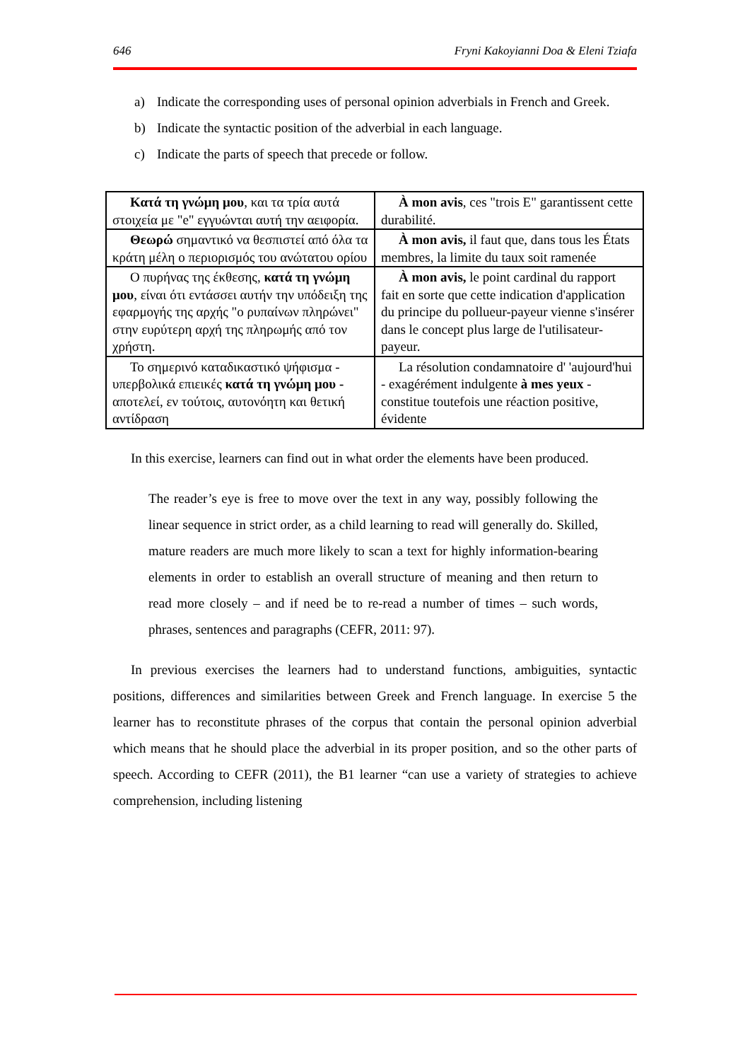646 Fryni Kakoyianni Doa & Eleni Tziafa
a) Indicate the corresponding uses of personal opinion adverbials in French and Greek.
b) Indicate the syntactic position of the adverbial in each language.
c) Indicate the parts of speech that precede or follow.
| Κατά τη γνώμη μου , και τα τρία αυτά στοιχεία με "e" εγγυώνται αυτή την αειφορία. | À mon avis , ces "trois E" garantissent cette durabilité. |
| Θεωρώ σημαντικό να θεσπιστεί από όλα τα κράτη μέλη ο περιορισμός του ανώτατου ορίου | À mon avis, il faut que, dans tous les États membres, la limite du taux soit ramenée |
| Ο πυρήνας της έκθεσης, κατά τη γνώμη μου , είναι ότι εντάσσει αυτήν την υπόδειξη της εφαρμογής της αρχής "ο ρυπαίνων πληρώνει" στην ευρύτερη αρχή της πληρωμής από τον χρήστη. | À mon avis, le point cardinal du rapport fait en sorte que cette indication d'application du principe du pollueur-payeur vienne s'insérer dans le concept plus large de l'utilisateur-payeur. |
| Το σημερινό καταδικαστικό ψήφισμα - υπερβολικά επιεικές κατά τη γνώμη μου - αποτελεί, εν τούτοις, αυτονόητη και θετική αντίδραση | La résolution condamnatoire d' 'aujourd'hui - exagérément indulgente à mes yeux - constitue toutefois une réaction positive, évidente |
In this exercise, learners can find out in what order the elements have been produced.
The reader’s eye is free to move over the text in any way, possibly following the linear sequence in strict order, as a child learning to read will generally do. Skilled, mature readers are much more likely to scan a text for highly information-bearing elements in order to establish an overall structure of meaning and then return to read more closely – and if need be to re-read a number of times – such words, phrases, sentences and paragraphs (CEFR, 2011: 97).
In previous exercises the learners had to understand functions, ambiguities, syntactic positions, differences and similarities between Greek and French language. In exercise 5 the learner has to reconstitute phrases of the corpus that contain the personal opinion adverbial which means that he should place the adverbial in its proper position, and so the other parts of speech. According to CEFR (2011), the B1 learner “can use a variety of strategies to achieve comprehension, including listening